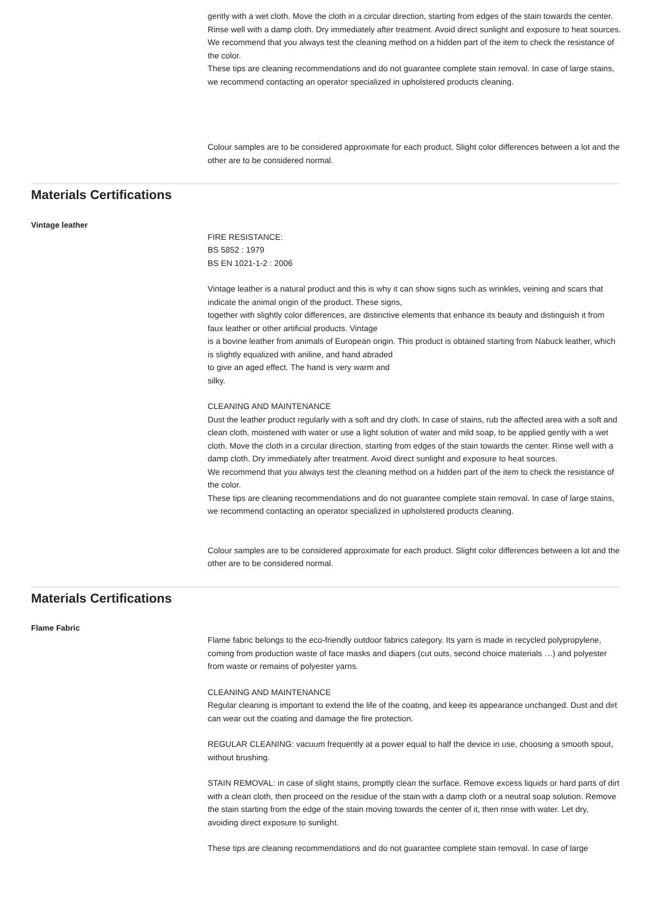gently with a wet cloth. Move the cloth in a circular direction, starting from edges of the stain towards the center. Rinse well with a damp cloth. Dry immediately after treatment. Avoid direct sunlight and exposure to heat sources.
We recommend that you always test the cleaning method on a hidden part of the item to check the resistance of the color.
These tips are cleaning recommendations and do not guarantee complete stain removal. In case of large stains, we recommend contacting an operator specialized in upholstered products cleaning.
Colour samples are to be considered approximate for each product. Slight color differences between a lot and the other are to be considered normal.
Materials Certifications
Vintage leather
FIRE RESISTANCE:
BS 5852 : 1979
BS EN 1021-1-2 : 2006
Vintage leather is a natural product and this is why it can show signs such as wrinkles, veining and scars that indicate the animal origin of the product. These signs,
together with slightly color differences, are distinctive elements that enhance its beauty and distinguish it from faux leather or other artificial products. Vintage
is a bovine leather from animals of European origin. This product is obtained starting from Nabuck leather, which is slightly equalized with aniline, and hand abraded
to give an aged effect. The hand is very warm and
silky.
CLEANING AND MAINTENANCE
Dust the leather product regularly with a soft and dry cloth. In case of stains, rub the affected area with a soft and clean cloth, moistened with water or use a light solution of water and mild soap, to be applied gently with a wet cloth. Move the cloth in a circular direction, starting from edges of the stain towards the center. Rinse well with a damp cloth. Dry immediately after treatment. Avoid direct sunlight and exposure to heat sources.
We recommend that you always test the cleaning method on a hidden part of the item to check the resistance of the color.
These tips are cleaning recommendations and do not guarantee complete stain removal. In case of large stains, we recommend contacting an operator specialized in upholstered products cleaning.
Colour samples are to be considered approximate for each product. Slight color differences between a lot and the other are to be considered normal.
Materials Certifications
Flame Fabric
Flame fabric belongs to the eco-friendly outdoor fabrics category. Its yarn is made in recycled polypropylene, coming from production waste of face masks and diapers (cut outs, second choice materials …) and polyester from waste or remains of polyester yarns.
CLEANING AND MAINTENANCE
Regular cleaning is important to extend the life of the coating, and keep its appearance unchanged. Dust and dirt can wear out the coating and damage the fire protection.
REGULAR CLEANING: vacuum frequently at a power equal to half the device in use, choosing a smooth spout, without brushing.
STAIN REMOVAL: in case of slight stains, promptly clean the surface. Remove excess liquids or hard parts of dirt with a clean cloth, then proceed on the residue of the stain with a damp cloth or a neutral soap solution. Remove the stain starting from the edge of the stain moving towards the center of it, then rinse with water. Let dry, avoiding direct exposure to sunlight.
These tips are cleaning recommendations and do not guarantee complete stain removal. In case of large